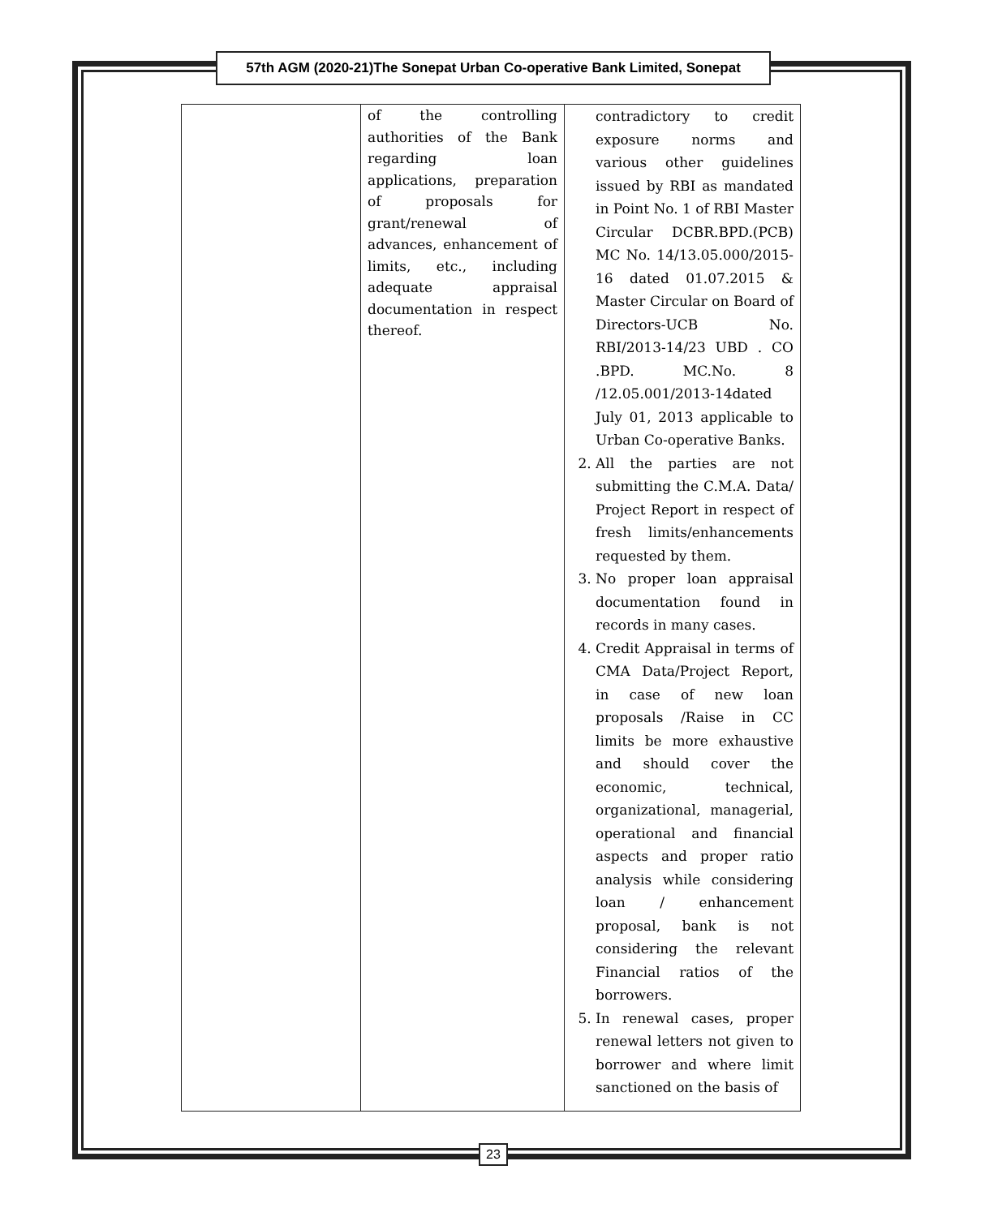57th AGM (2020-21)The Sonepat Urban Co-operative Bank Limited, Sonepat
| | of the controlling authorities of the Bank regarding loan applications, preparation of proposals for grant/renewal of advances, enhancement of limits, etc., including adequate appraisal documentation in respect thereof. | contradictory to credit exposure norms and various other guidelines issued by RBI as mandated in Point No. 1 of RBI Master Circular DCBR.BPD.(PCB) MC No. 14/13.05.000/2015-16 dated 01.07.2015 & Master Circular on Board of Directors-UCB No. RBI/2013-14/23 UBD . CO .BPD. MC.No. 8 /12.05.001/2013-14dated July 01, 2013 applicable to Urban Co-operative Banks. 2. All the parties are not submitting the C.M.A. Data/ Project Report in respect of fresh limits/enhancements requested by them. 3. No proper loan appraisal documentation found in records in many cases. 4. Credit Appraisal in terms of CMA Data/Project Report, in case of new loan proposals /Raise in CC limits be more exhaustive and should cover the economic, technical, organizational, managerial, operational and financial aspects and proper ratio analysis while considering loan / enhancement proposal, bank is not considering the relevant Financial ratios of the borrowers. 5. In renewal cases, proper renewal letters not given to borrower and where limit sanctioned on the basis of |
23